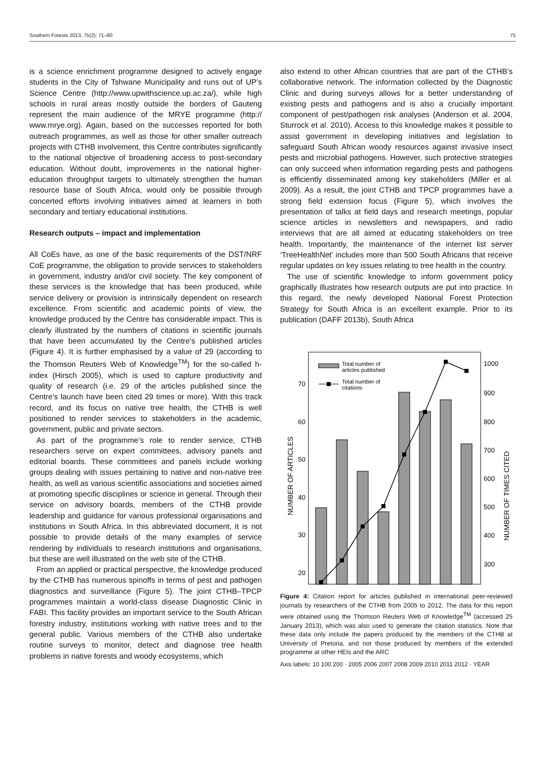Southern Forests 2013, 75(2): 71–80 75
is a science enrichment programme designed to actively engage students in the City of Tshwane Municipality and runs out of UP’s Science Centre (http://www.upwithscience.up.ac.za/), while high schools in rural areas mostly outside the borders of Gauteng represent the main audience of the MRYE programme (http:// www.mrye.org). Again, based on the successes reported for both outreach programmes, as well as those for other smaller outreach projects with CTHB involvement, this Centre contributes significantly to the national objective of broadening access to post-secondary education. Without doubt, improvements in the national higher-education throughput targets to ultimately strengthen the human resource base of South Africa, would only be possible through concerted efforts involving initiatives aimed at learners in both secondary and tertiary educational institutions.
Research outputs – impact and implementation
All CoEs have, as one of the basic requirements of the DST/NRF CoE progrramme, the obligation to provide services to stakeholders in government, industry and/or civil society. The key component of these services is the knowledge that has been produced, while service delivery or provision is intrinsically dependent on research excellence. From scientific and academic points of view, the knowledge produced by the Centre has considerable impact. This is clearly illustrated by the numbers of citations in scientific journals that have been accumulated by the Centre’s published articles (Figure 4). It is further emphasised by a value of 29 (according to the Thomson Reuters Web of Knowledge<sup>TM</sup>) for the so-called h-index (Hirsch 2005), which is used to capture productivity and quality of research (i.e. 29 of the articles published since the Centre’s launch have been cited 29 times or more). With this track record, and its focus on native tree health, the CTHB is well positioned to render services to stakeholders in the academic, government, public and private sectors.
As part of the programme’s role to render service, CTHB researchers serve on expert committees, advisory panels and editorial boards. These committees and panels include working groups dealing with issues pertaining to native and non-native tree health, as well as various scientific associations and societies aimed at promoting specific disciplines or science in general. Through their service on advisory boards, members of the CTHB provide leadership and guidance for various professional organisations and institutions in South Africa. In this abbreviated document, it is not possible to provide details of the many examples of service rendering by individuals to research institutions and organisations, but these are well illustrated on the web site of the CTHB.
From an applied or practical perspective, the knowledge produced by the CTHB has numerous spinoffs in terms of pest and pathogen diagnostics and surveillance (Figure 5). The joint CTHB–TPCP programmes maintain a world-class disease Diagnostic Clinic in FABI. This facility provides an important service to the South African forestry industry, institutions working with native trees and to the general public. Various members of the CTHB also undertake routine surveys to monitor, detect and diagnose tree health problems in native forests and woody ecosystems, which
also extend to other African countries that are part of the CTHB’s collaborative network. The information collected by the Diagnostic Clinic and during surveys allows for a better understanding of existing pests and pathogens and is also a crucially important component of pest/pathogen risk analyses (Anderson et al. 2004, Sturrock et al. 2010). Access to this knowledge makes it possible to assist government in developing initiatives and legislation to safeguard South African woody resources against invasive insect pests and microbial pathogens. However, such protective strategies can only succeed when information regarding pests and pathogens is efficiently disseminated among key stakeholders (Miller et al. 2009). As a result, the joint CTHB and TPCP programmes have a strong field extension focus (Figure 5), which involves the presentation of talks at field days and research meetings, popular science articles in newsletters and newspapers, and radio interviews that are all aimed at educating stakeholders on tree health. Importantly, the maintenance of the internet list server ‘TreeHealthNet’ includes more than 500 South Africans that receive regular updates on key issues relating to tree health in the country.
The use of scientific knowledge to inform government policy graphically illustrates how research outputs are put into practice. In this regard, the newly developed National Forest Protection Strategy for South Africa is an excellent example. Prior to its publication (DAFF 2013b), South Africa
Total number of
articles published
Total number of
citations
70
60
50
40
30
20
1000
900
800
700
600
500
400
300
NUMBER OF ARTICLES
NUMBER OF TIMES CITED
Figure 4: Citation report for articles published in international peer-reviewed journals by researchers of the CTHB from 2005 to 2012. The data for this report were obtained using the Thomson Reuters Web of Knowledge<sup>TM</sup> (accessed 25 January 2013), which was also used to generate the citation statistics. Note that these data only include the papers produced by the members of the CTHB at University of Pretoria, and not those produced by members of the extended programme at other HEIs and the ARC
Axis labels: 10 100 200 · 2005 2006 2007 2008 2009 2010 2011 2012 · YEAR